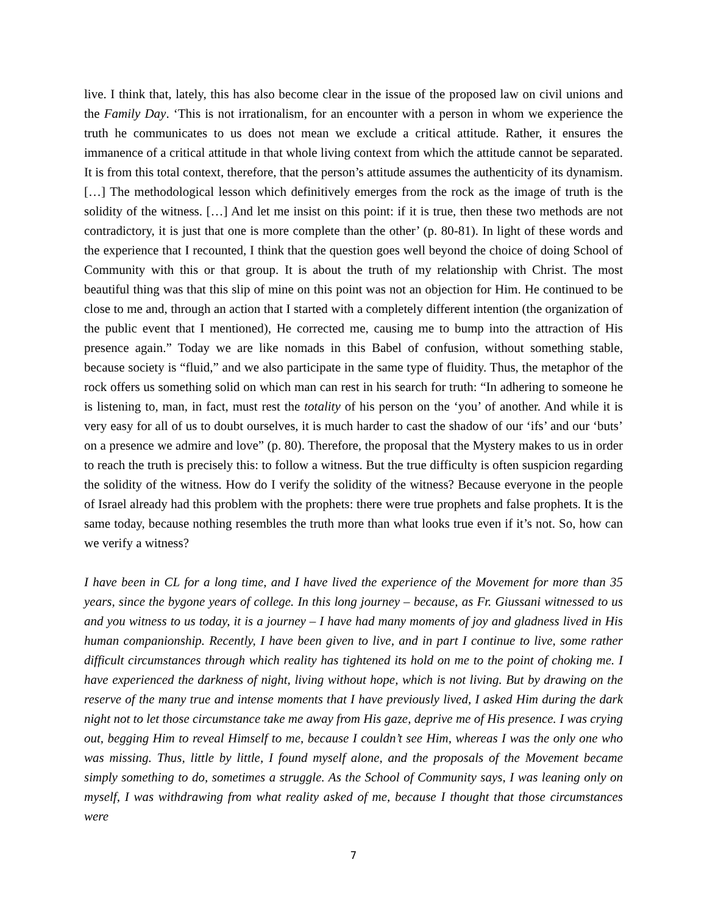live. I think that, lately, this has also become clear in the issue of the proposed law on civil unions and the Family Day. ‘This is not irrationalism, for an encounter with a person in whom we experience the truth he communicates to us does not mean we exclude a critical attitude. Rather, it ensures the immanence of a critical attitude in that whole living context from which the attitude cannot be separated. It is from this total context, therefore, that the person’s attitude assumes the authenticity of its dynamism. […] The methodological lesson which definitively emerges from the rock as the image of truth is the solidity of the witness. […] And let me insist on this point: if it is true, then these two methods are not contradictory, it is just that one is more complete than the other’ (p. 80-81). In light of these words and the experience that I recounted, I think that the question goes well beyond the choice of doing School of Community with this or that group. It is about the truth of my relationship with Christ. The most beautiful thing was that this slip of mine on this point was not an objection for Him. He continued to be close to me and, through an action that I started with a completely different intention (the organization of the public event that I mentioned), He corrected me, causing me to bump into the attraction of His presence again.” Today we are like nomads in this Babel of confusion, without something stable, because society is “fluid,” and we also participate in the same type of fluidity. Thus, the metaphor of the rock offers us something solid on which man can rest in his search for truth: “In adhering to someone he is listening to, man, in fact, must rest the totality of his person on the ‘you’ of another. And while it is very easy for all of us to doubt ourselves, it is much harder to cast the shadow of our ‘ifs’ and our ‘buts’ on a presence we admire and love” (p. 80). Therefore, the proposal that the Mystery makes to us in order to reach the truth is precisely this: to follow a witness. But the true difficulty is often suspicion regarding the solidity of the witness. How do I verify the solidity of the witness? Because everyone in the people of Israel already had this problem with the prophets: there were true prophets and false prophets. It is the same today, because nothing resembles the truth more than what looks true even if it’s not. So, how can we verify a witness?
I have been in CL for a long time, and I have lived the experience of the Movement for more than 35 years, since the bygone years of college. In this long journey – because, as Fr. Giussani witnessed to us and you witness to us today, it is a journey – I have had many moments of joy and gladness lived in His human companionship. Recently, I have been given to live, and in part I continue to live, some rather difficult circumstances through which reality has tightened its hold on me to the point of choking me. I have experienced the darkness of night, living without hope, which is not living. But by drawing on the reserve of the many true and intense moments that I have previously lived, I asked Him during the dark night not to let those circumstance take me away from His gaze, deprive me of His presence. I was crying out, begging Him to reveal Himself to me, because I couldn’t see Him, whereas I was the only one who was missing. Thus, little by little, I found myself alone, and the proposals of the Movement became simply something to do, sometimes a struggle. As the School of Community says, I was leaning only on myself, I was withdrawing from what reality asked of me, because I thought that those circumstances were
7